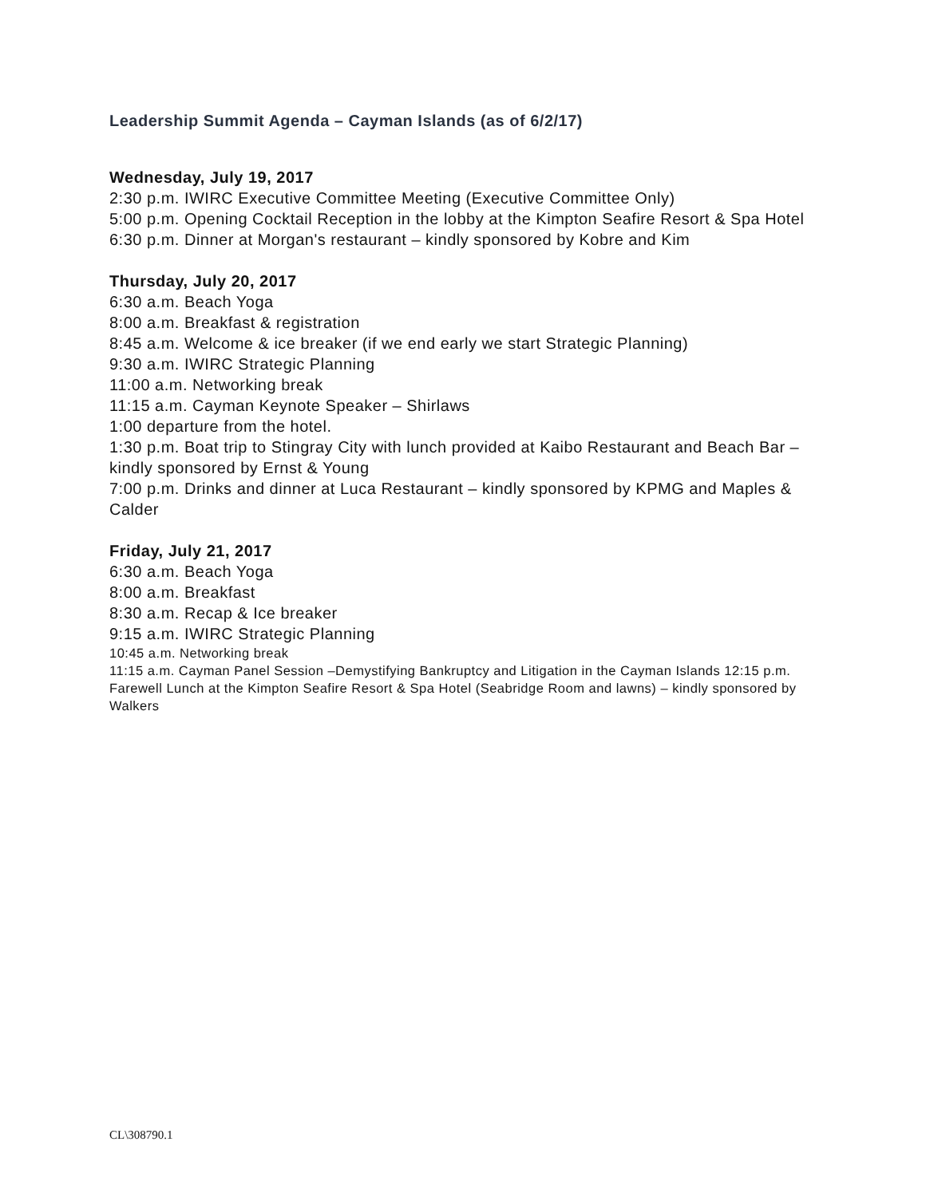Leadership Summit Agenda – Cayman Islands (as of 6/2/17)
Wednesday, July 19, 2017
2:30 p.m. IWIRC Executive Committee Meeting (Executive Committee Only)
5:00 p.m. Opening Cocktail Reception in the lobby at the Kimpton Seafire Resort & Spa Hotel
6:30 p.m. Dinner at Morgan's restaurant – kindly sponsored by Kobre and Kim
Thursday, July 20, 2017
6:30 a.m. Beach Yoga
8:00 a.m. Breakfast & registration
8:45 a.m. Welcome & ice breaker (if we end early we start Strategic Planning)
9:30 a.m. IWIRC Strategic Planning
11:00 a.m. Networking break
11:15 a.m. Cayman Keynote Speaker – Shirlaws
1:00 departure from the hotel.
1:30 p.m. Boat trip to Stingray City with lunch provided at Kaibo Restaurant and Beach Bar – kindly sponsored by Ernst & Young
7:00 p.m. Drinks and dinner at Luca Restaurant – kindly sponsored by KPMG and Maples & Calder
Friday, July 21, 2017
6:30 a.m. Beach Yoga
8:00 a.m. Breakfast
8:30 a.m. Recap & Ice breaker
9:15 a.m. IWIRC Strategic Planning
10:45 a.m. Networking break
11:15 a.m. Cayman Panel Session –Demystifying Bankruptcy and Litigation in the Cayman Islands 12:15 p.m. Farewell Lunch at the Kimpton Seafire Resort & Spa Hotel (Seabridge Room and lawns) – kindly sponsored by Walkers
CL\308790.1